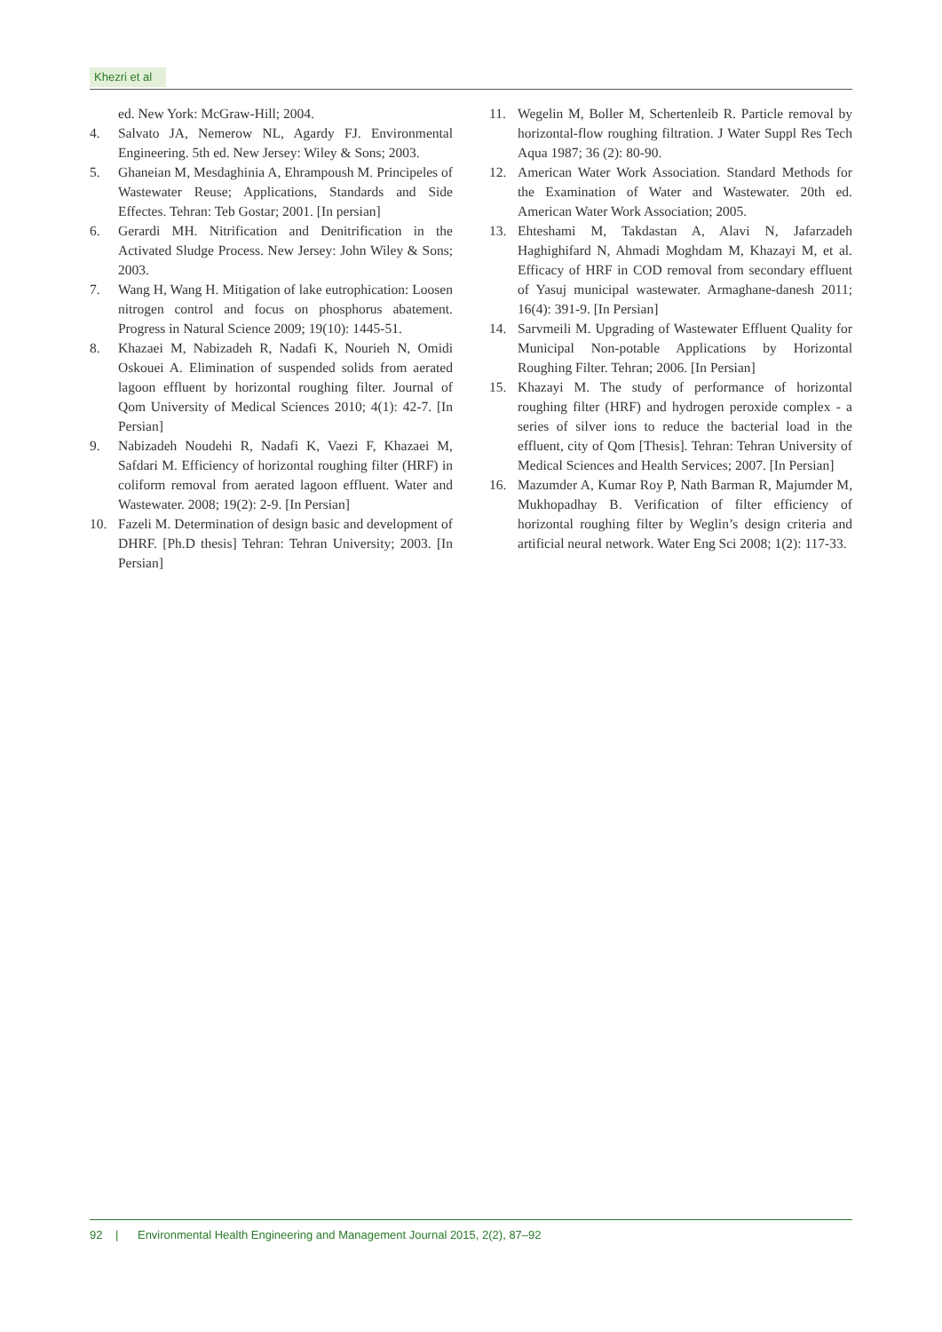Khezri et al
ed. New York: McGraw-Hill; 2004.
4. Salvato JA, Nemerow NL, Agardy FJ. Environmental Engineering. 5th ed. New Jersey: Wiley & Sons; 2003.
5. Ghaneian M, Mesdaghinia A, Ehrampoush M. Principeles of Wastewater Reuse; Applications, Standards and Side Effectes. Tehran: Teb Gostar; 2001. [In persian]
6. Gerardi MH. Nitrification and Denitrification in the Activated Sludge Process. New Jersey: John Wiley & Sons; 2003.
7. Wang H, Wang H. Mitigation of lake eutrophication: Loosen nitrogen control and focus on phosphorus abatement. Progress in Natural Science 2009; 19(10): 1445-51.
8. Khazaei M, Nabizadeh R, Nadafi K, Nourieh N, Omidi Oskouei A. Elimination of suspended solids from aerated lagoon effluent by horizontal roughing filter. Journal of Qom University of Medical Sciences 2010; 4(1): 42-7. [In Persian]
9. Nabizadeh Noudehi R, Nadafi K, Vaezi F, Khazaei M, Safdari M. Efficiency of horizontal roughing filter (HRF) in coliform removal from aerated lagoon effluent. Water and Wastewater. 2008; 19(2): 2-9. [In Persian]
10. Fazeli M. Determination of design basic and development of DHRF. [Ph.D thesis] Tehran: Tehran University; 2003. [In Persian]
11. Wegelin M, Boller M, Schertenleib R. Particle removal by horizontal-flow roughing filtration. J Water Suppl Res Tech Aqua 1987; 36 (2): 80-90.
12. American Water Work Association. Standard Methods for the Examination of Water and Wastewater. 20th ed. American Water Work Association; 2005.
13. Ehteshami M, Takdastan A, Alavi N, Jafarzadeh Haghighifard N, Ahmadi Moghdam M, Khazayi M, et al. Efficacy of HRF in COD removal from secondary effluent of Yasuj municipal wastewater. Armaghane-danesh 2011; 16(4): 391-9. [In Persian]
14. Sarvmeili M. Upgrading of Wastewater Effluent Quality for Municipal Non-potable Applications by Horizontal Roughing Filter. Tehran; 2006. [In Persian]
15. Khazayi M. The study of performance of horizontal roughing filter (HRF) and hydrogen peroxide complex - a series of silver ions to reduce the bacterial load in the effluent, city of Qom [Thesis]. Tehran: Tehran University of Medical Sciences and Health Services; 2007. [In Persian]
16. Mazumder A, Kumar Roy P, Nath Barman R, Majumder M, Mukhopadhay B. Verification of filter efficiency of horizontal roughing filter by Weglin’s design criteria and artificial neural network. Water Eng Sci 2008; 1(2): 117-33.
92 | Environmental Health Engineering and Management Journal 2015, 2(2), 87–92